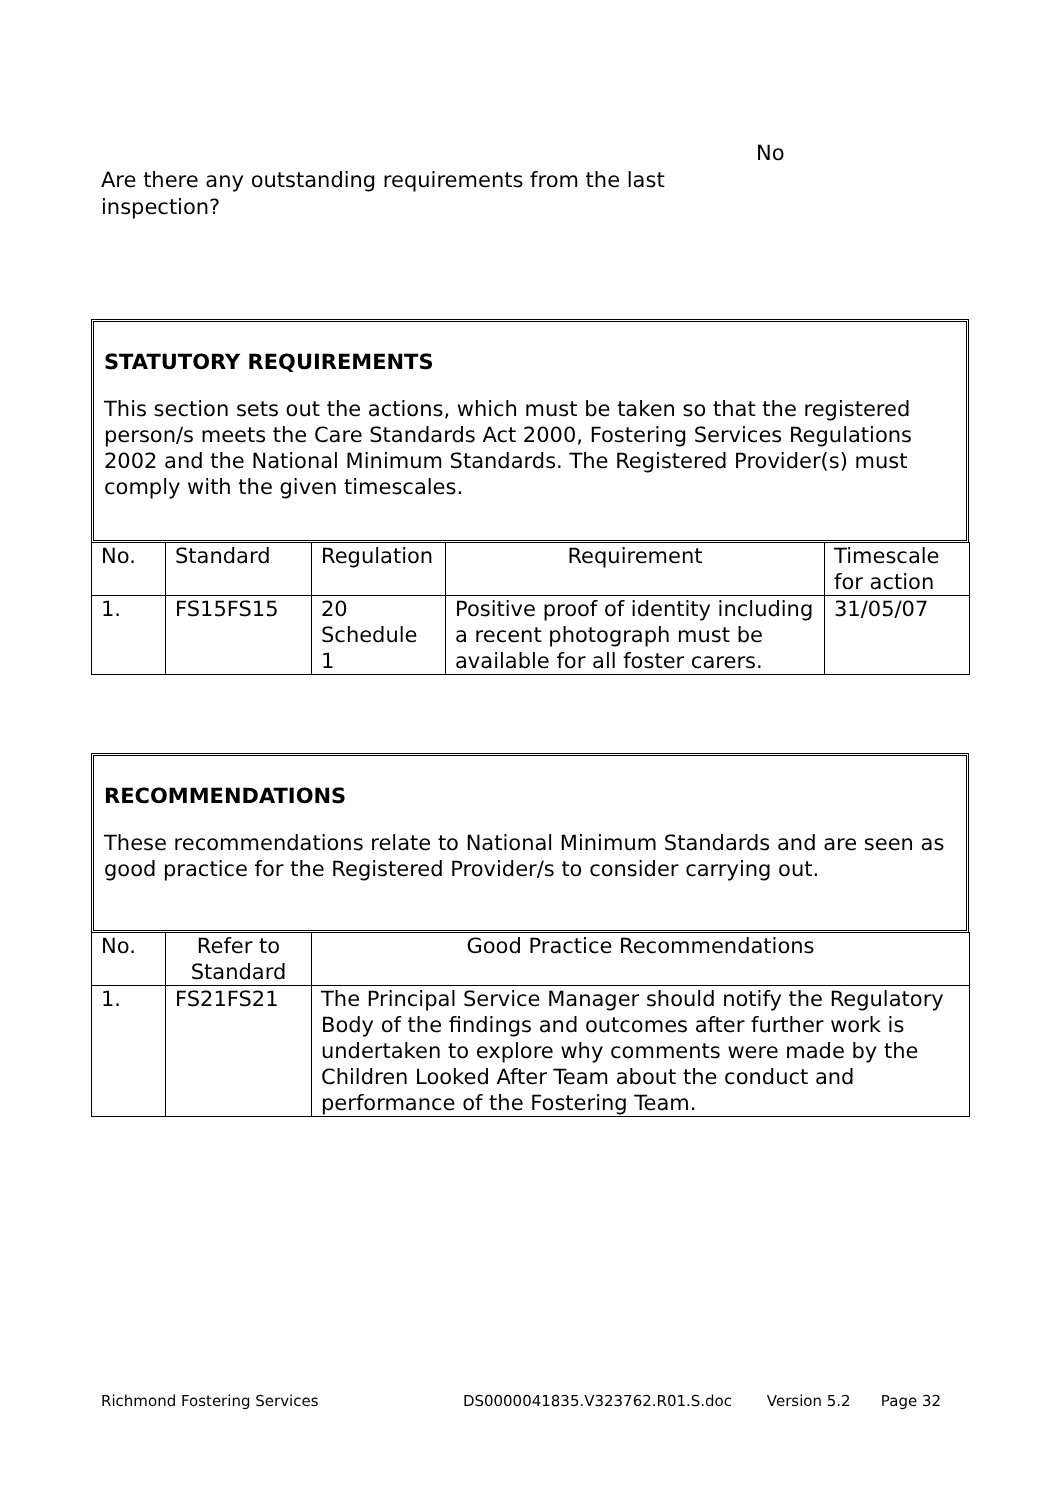No
Are there any outstanding requirements from the last
inspection?
STATUTORY REQUIREMENTS
This section sets out the actions, which must be taken so that the registered person/s meets the Care Standards Act 2000, Fostering Services Regulations 2002 and the National Minimum Standards. The Registered Provider(s) must comply with the given timescales.
| No. | Standard | Regulation | Requirement | Timescale for action |
| --- | --- | --- | --- | --- |
| 1. | FS15FS15 | 20 Schedule 1 | Positive proof of identity including a recent photograph must be available for all foster carers. | 31/05/07 |
RECOMMENDATIONS
These recommendations relate to National Minimum Standards and are seen as good practice for the Registered Provider/s to consider carrying out.
| No. | Refer to Standard | Good Practice Recommendations |
| --- | --- | --- |
| 1. | FS21FS21 | The Principal Service Manager should notify the Regulatory Body of the findings and outcomes after further work is undertaken to explore why comments were made by the Children Looked After Team about the conduct and performance of the Fostering Team. |
Richmond Fostering Services DS0000041835.V323762.R01.S.doc Version 5.2 Page 32